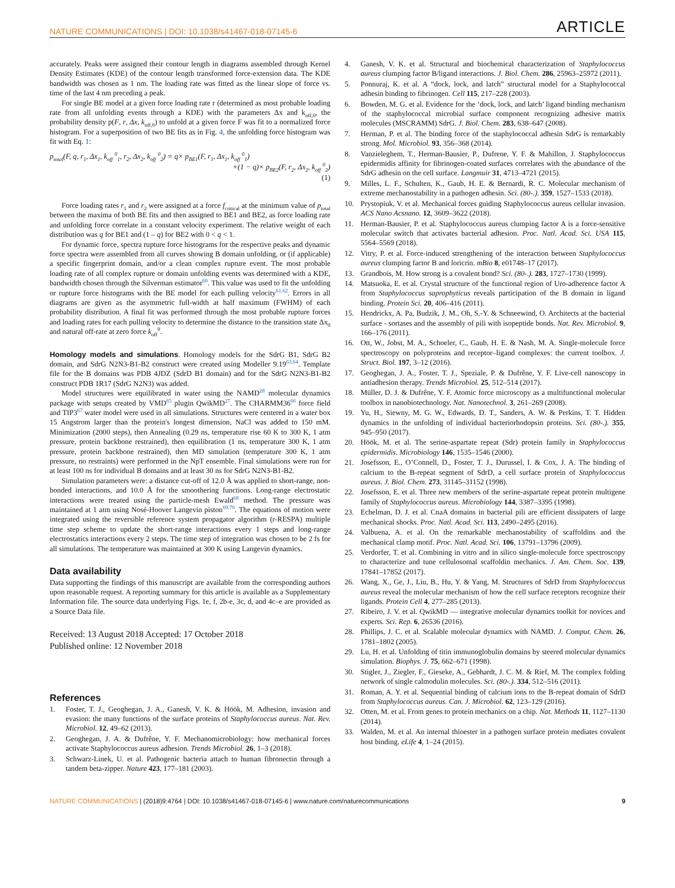NATURE COMMUNICATIONS | DOI: 10.1038/s41467-018-07145-6 ARTICLE
accurately. Peaks were assigned their contour length in diagrams assembled through Kernel Density Estimates (KDE) of the contour length transformed force-extension data. The KDE bandwidth was chosen as 1 nm. The loading rate was fitted as the linear slope of force vs. time of the last 4 nm preceding a peak.
For single BE model at a given force loading rate r (determined as most probable loading rate from all unfolding events through a KDE) with the parameters Δx and k<sub>off,0</sub>, the probability density p(F, r, Δx, k<sub>off,0</sub>) to unfold at a given force F was fit to a normalized force histogram. For a superposition of two BE fits as in Fig. 4, the unfolding force histogram was fit with Eq. 1:
p<sub>total</sub>(F, q, r<sub>1</sub>, Δx<sub>1</sub>, k<sub>off</sub> <sup>0</sup><sub>1</sub>, r<sub>2</sub>, Δx<sub>2</sub>, k<sub>off</sub> <sup>0</sup><sub>2</sub>) = q× p<sub>BE1</sub>(F, r<sub>1</sub>, Δx<sub>1</sub>, k<sub>off</sub> <sup>0</sup><sub>1</sub>)
+(1 − q)× p<sub>BE2</sub>(F, r<sub>2</sub>, Δx<sub>2</sub>, k<sub>off</sub> <sup>0</sup><sub>2</sub>)
(1)
Force loading rates r<sub>1</sub> and r<sub>2</sub> were assigned at a force f<sub>critical</sub> at the minimum value of p<sub>total</sub> between the maxima of both BE fits and then assigned to BE1 and BE2, as force loading rate and unfolding force correlate in a constant velocity experiment. The relative weight of each distribution was q for BE1 and (1 – q) for BE2 with 0 < q < 1.
For dynamic force, spectra rupture force histograms for the respective peaks and dynamic force spectra were assembled from all curves showing B domain unfolding, or (if applicable) a specific fingerprint domain, and/or a clean complex rupture event. The most probable loading rate of all complex rupture or domain unfolding events was determined with a KDE, bandwidth chosen through the Silverman estimator<sup>60</sup>. This value was used to fit the unfolding or rupture force histograms with the BE model for each pulling velocity<sup>61,62</sup>. Errors in all diagrams are given as the asymmetric full-width at half maximum (FWHM) of each probability distribution. A final fit was performed through the most probable rupture forces and loading rates for each pulling velocity to determine the distance to the transition state Δx<sub>0</sub> and natural off-rate at zero force k<sub>off</sub><sup>0</sup>.
Homology models and simulations. Homology models for the SdrG B1, SdrG B2 domain, and SdrG N2N3-B1-B2 construct were created using Modeller 9.19<sup>63,64</sup>. Template file for the B domains was PDB 4JDZ (SdrD B1 domain) and for the SdrG N2N3-B1-B2 construct PDB 1R17 (SdrG N2N3) was added.
Model structures were equilibrated in water using the NAMD<sup>28</sup> molecular dynamics package with setups created by VMD<sup>65</sup> plugin QwikMD<sup>27</sup>. The CHARMM36<sup>66</sup> force field and TIP3<sup>67</sup> water model were used in all simulations. Structures were centered in a water box 15 Angstrom larger than the protein's longest dimension, NaCl was added to 150 mM. Minimization (2000 steps), then Annealing (0.29 ns, temperature rise 60 K to 300 K, 1 atm pressure, protein backbone restrained), then equilibration (1 ns, temperature 300 K, 1 atm pressure, protein backbone restrained), then MD simulation (temperature 300 K, 1 atm pressure, no restraints) were performed in the NpT ensemble. Final simulations were run for at least 100 ns for individual B domains and at least 30 ns for SdrG N2N3-B1-B2.
Simulation parameters were: a distance cut-off of 12.0 Å was applied to short-range, non-bonded interactions, and 10.0 Å for the smoothering functions. Long-range electrostatic interactions were treated using the particle-mesh Ewald<sup>68</sup> method. The pressure was maintained at 1 atm using Nosé-Hoover Langevin piston<sup>69,70</sup>. The equations of motion were integrated using the reversible reference system propagator algorithm (r-RESPA) multiple time step scheme to update the short-range interactions every 1 steps and long-range electrostatics interactions every 2 steps. The time step of integration was chosen to be 2 fs for all simulations. The temperature was maintained at 300 K using Langevin dynamics.
Data availability
Data supporting the findings of this manuscript are available from the corresponding authors upon reasonable request. A reporting summary for this article is available as a Supplementary Information file. The source data underlying Figs. 1e, f, 2b-e, 3c, d, and 4c–e are provided as a Source Data file.
Received: 13 August 2018 Accepted: 17 October 2018
Published online: 12 November 2018
References
1. Foster, T. J., Geoghegan, J. A., Ganesh, V. K. & Höök, M. Adhesion, invasion and evasion: the many functions of the surface proteins of Staphylococcus aureus. Nat. Rev. Microbiol. 12, 49–62 (2013).
2. Geoghegan, J. A. & Dufrêne, Y. F. Mechanomicrobiology: how mechanical forces activate Staphylococcus aureus adhesion. Trends Microbiol. 26, 1–3 (2018).
3. Schwarz-Linek, U. et al. Pathogenic bacteria attach to human fibronectin through a tandem beta-zipper. Nature 423, 177–181 (2003).
4. Ganesh, V. K. et al. Structural and biochemical characterization of Staphylococcus aureus clumping factor B/ligand interactions. J. Biol. Chem. 286, 25963–25972 (2011).
5. Ponnuraj, K. et al. A “dock, lock, and latch” structural model for a Staphylococcal adhesin binding to fibrinogen. Cell 115, 217–228 (2003).
6. Bowden, M. G. et al. Evidence for the ‘dock, lock, and latch’ ligand binding mechanism of the staphylococcal microbial surface component recognizing adhesive matrix molecules (MSCRAMM) SdrG. J. Biol. Chem. 283, 638–647 (2008).
7. Herman, P. et al. The binding force of the staphylococcal adhesin SdrG is remarkably strong. Mol. Microbiol. 93, 356–368 (2014).
8. Vanzieleghem, T., Herman-Bausier, P., Dufrene, Y. F. & Mahillon, J. Staphylococcus epidermidis affinity for fibrinogen-coated surfaces correlates with the abundance of the SdrG adhesin on the cell surface. Langmuir 31, 4713–4721 (2015).
9. Milles, L. F., Schulten, K., Gaub, H. E. & Bernardi, R. C. Molecular mechanism of extreme mechanostability in a pathogen adhesin. Sci. (80-.). 359, 1527–1533 (2018).
10. Prystopiuk, V. et al. Mechanical forces guiding Staphylococcus aureus cellular invasion. ACS Nano Acsnano. 12, 3609–3622 (2018).
11. Herman-Bausier, P. et al. Staphylococcus aureus clumping factor A is a force-sensitive molecular switch that activates bacterial adhesion. Proc. Natl. Acad. Sci. USA 115, 5564–5569 (2018).
12. Vitry, P. et al. Force-induced strengthening of the interaction between Staphylococcus aureus clumping factor B and loricrin. mBio 8, e01748–17 (2017).
13. Grandbois, M. How strong is a covalent bond? Sci. (80-.). 283, 1727–1730 (1999).
14. Matsuoka, E. et al. Crystal structure of the functional region of Uro-adherence factor A from Staphylococcus saprophyticus reveals participation of the B domain in ligand binding. Protein Sci. 20, 406–416 (2011).
15. Hendrickx, A. Pa, Budzik, J. M., Oh, S.-Y. & Schneewind, O. Architects at the bacterial surface - sortases and the assembly of pili with isopeptide bonds. Nat. Rev. Microbiol. 9, 166–176 (2011).
16. Ott, W., Jobst, M. A., Schoeler, C., Gaub, H. E. & Nash, M. A. Single-molecule force spectroscopy on polyproteins and receptor–ligand complexes: the current toolbox. J. Struct. Biol. 197, 3–12 (2016).
17. Geoghegan, J. A., Foster, T. J., Speziale, P. & Dufrêne, Y. F. Live-cell nanoscopy in antiadhesion therapy. Trends Microbiol. 25, 512–514 (2017).
18. Müller, D. J. & Dufrêne, Y. F. Atomic force microscopy as a multifunctional molecular toolbox in nanobiotechnology. Nat. Nanotechnol. 3, 261–269 (2008).
19. Yu, H., Siewny, M. G. W., Edwards, D. T., Sanders, A. W. & Perkins, T. T. Hidden dynamics in the unfolding of individual bacteriorhodopsin proteins. Sci. (80-.). 355, 945–950 (2017).
20. Höök, M. et al. The serine-aspartate repeat (Sdr) protein family in Staphylococcus epidermidis. Microbiology 146, 1535–1546 (2000).
21. Josefsson, E., O’Connell, D., Foster, T. J., Durussel, I. & Cox, J. A. The binding of calcium to the B-repeat segment of SdrD, a cell surface protein of Staphylococcus aureus. J. Biol. Chem. 273, 31145–31152 (1998).
22. Josefsson, E. et al. Three new members of the serine-aspartate repeat protein multigene family of Staphylococcus aureus. Microbiology 144, 3387–3395 (1998).
23. Echelman, D. J. et al. CnaA domains in bacterial pili are efficient dissipaters of large mechanical shocks. Proc. Natl. Acad. Sci. 113, 2490–2495 (2016).
24. Valbuena, A. et al. On the remarkable mechanostability of scaffoldins and the mechanical clamp motif. Proc. Natl. Acad. Sci. 106, 13791–13796 (2009).
25. Verdorfer, T. et al. Combining in vitro and in silico single-molecule force spectroscopy to characterize and tune cellulosomal scaffoldin mechanics. J. Am. Chem. Soc. 139, 17841–17852 (2017).
26. Wang, X., Ge, J., Liu, B., Hu, Y. & Yang, M. Structures of SdrD from Staphylococcus aureus reveal the molecular mechanism of how the cell surface receptors recognize their ligands. Protein Cell 4, 277–285 (2013).
27. Ribeiro, J. V. et al. QwikMD — integrative molecular dynamics toolkit for novices and experts. Sci. Rep. 6, 26536 (2016).
28. Phillips, J. C. et al. Scalable molecular dynamics with NAMD. J. Comput. Chem. 26, 1781–1802 (2005).
29. Lu, H. et al. Unfolding of titin immunoglobulin domains by steered molecular dynamics simulation. Biophys. J. 75, 662–671 (1998).
30. Stigler, J., Ziegler, F., Gieseke, A., Gebhardt, J. C. M. & Rief, M. The complex folding network of single calmodulin molecules. Sci. (80-.). 334, 512–516 (2011).
31. Roman, A. Y. et al. Sequential binding of calcium ions to the B-repeat domain of SdrD from Staphylococcus aureus. Can. J. Microbiol. 62, 123–129 (2016).
32. Otten, M. et al. From genes to protein mechanics on a chip. Nat. Methods 11, 1127–1130 (2014).
33. Walden, M. et al. An internal thioester in a pathogen surface protein mediates covalent host binding. eLife 4, 1–24 (2015).
NATURE COMMUNICATIONS | (2018)9:4764 | DOI: 10.1038/s41467-018-07145-6 | www.nature.com/naturecommunications 9